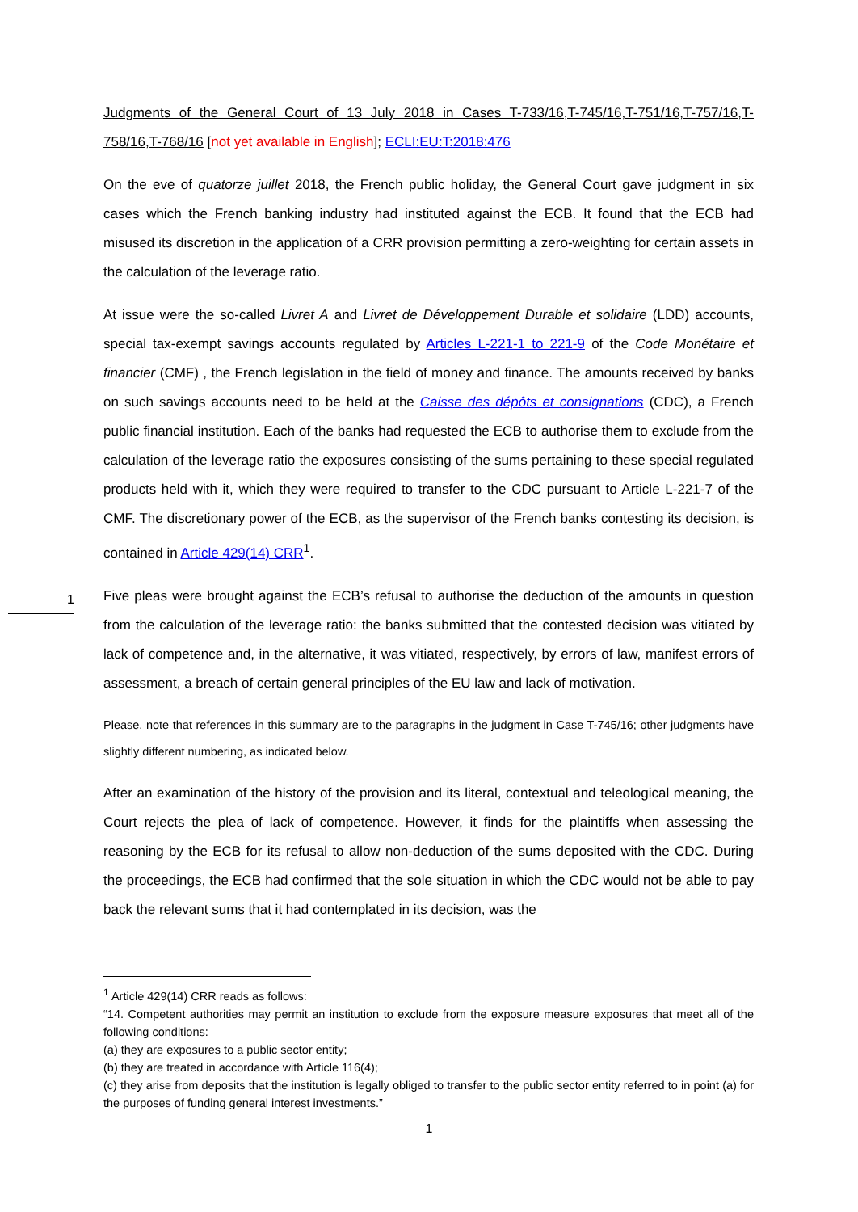Judgments of the General Court of 13 July 2018 in Cases T-733/16,T-745/16,T-751/16,T-757/16,T-758/16,T-768/16 [not yet available in English]; ECLI:EU:T:2018:476
On the eve of quatorze juillet 2018, the French public holiday, the General Court gave judgment in six cases which the French banking industry had instituted against the ECB. It found that the ECB had misused its discretion in the application of a CRR provision permitting a zero-weighting for certain assets in the calculation of the leverage ratio.
At issue were the so-called Livret A and Livret de Développement Durable et solidaire (LDD) accounts, special tax-exempt savings accounts regulated by Articles L-221-1 to 221-9 of the Code Monétaire et financier (CMF) , the French legislation in the field of money and finance. The amounts received by banks on such savings accounts need to be held at the Caisse des dépôts et consignations (CDC), a French public financial institution. Each of the banks had requested the ECB to authorise them to exclude from the calculation of the leverage ratio the exposures consisting of the sums pertaining to these special regulated products held with it, which they were required to transfer to the CDC pursuant to Article L-221-7 of the CMF. The discretionary power of the ECB, as the supervisor of the French banks contesting its decision, is contained in Article 429(14) CRR<sup>1</sup>.
Five pleas were brought against the ECB’s refusal to authorise the deduction of the amounts in question from the calculation of the leverage ratio: the banks submitted that the contested decision was vitiated by lack of competence and, in the alternative, it was vitiated, respectively, by errors of law, manifest errors of assessment, a breach of certain general principles of the EU law and lack of motivation.
Please, note that references in this summary are to the paragraphs in the judgment in Case T-745/16; other judgments have slightly different numbering, as indicated below.
After an examination of the history of the provision and its literal, contextual and teleological meaning, the Court rejects the plea of lack of competence. However, it finds for the plaintiffs when assessing the reasoning by the ECB for its refusal to allow non-deduction of the sums deposited with the CDC. During the proceedings, the ECB had confirmed that the sole situation in which the CDC would not be able to pay back the relevant sums that it had contemplated in its decision, was the
1
<sup>1</sup> Article 429(14) CRR reads as follows:
“14. Competent authorities may permit an institution to exclude from the exposure measure exposures that meet all of the following conditions:
(a) they are exposures to a public sector entity;
(b) they are treated in accordance with Article 116(4);
(c) they arise from deposits that the institution is legally obliged to transfer to the public sector entity referred to in point (a) for the purposes of funding general interest investments.”
1